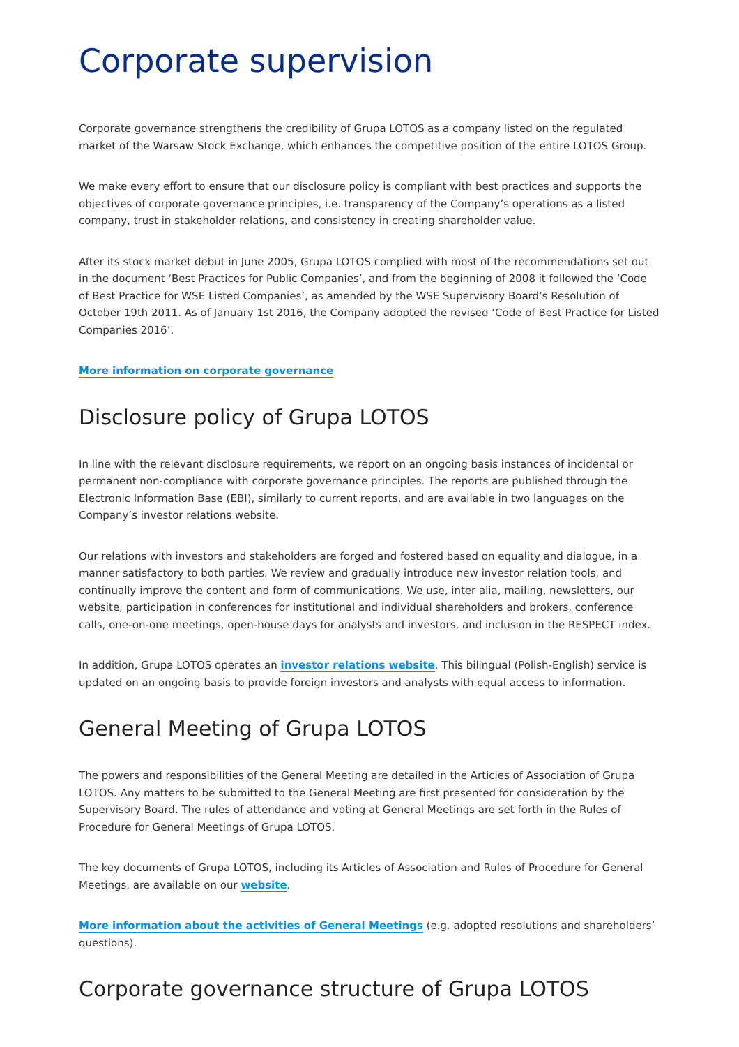Corporate supervision
Corporate governance strengthens the credibility of Grupa LOTOS as a company listed on the regulated market of the Warsaw Stock Exchange, which enhances the competitive position of the entire LOTOS Group.
We make every effort to ensure that our disclosure policy is compliant with best practices and supports the objectives of corporate governance principles, i.e. transparency of the Company’s operations as a listed company, trust in stakeholder relations, and consistency in creating shareholder value.
After its stock market debut in June 2005, Grupa LOTOS complied with most of the recommendations set out in the document ‘Best Practices for Public Companies’, and from the beginning of 2008 it followed the ‘Code of Best Practice for WSE Listed Companies’, as amended by the WSE Supervisory Board’s Resolution of October 19th 2011. As of January 1st 2016, the Company adopted the revised ‘Code of Best Practice for Listed Companies 2016’.
More information on corporate governance
Disclosure policy of Grupa LOTOS
In line with the relevant disclosure requirements, we report on an ongoing basis instances of incidental or permanent non-compliance with corporate governance principles. The reports are published through the Electronic Information Base (EBI), similarly to current reports, and are available in two languages on the Company’s investor relations website.
Our relations with investors and stakeholders are forged and fostered based on equality and dialogue, in a manner satisfactory to both parties. We review and gradually introduce new investor relation tools, and continually improve the content and form of communications. We use, inter alia, mailing, newsletters, our website, participation in conferences for institutional and individual shareholders and brokers, conference calls, one-on-one meetings, open-house days for analysts and investors, and inclusion in the RESPECT index.
In addition, Grupa LOTOS operates an investor relations website. This bilingual (Polish-English) service is updated on an ongoing basis to provide foreign investors and analysts with equal access to information.
General Meeting of Grupa LOTOS
The powers and responsibilities of the General Meeting are detailed in the Articles of Association of Grupa LOTOS. Any matters to be submitted to the General Meeting are first presented for consideration by the Supervisory Board. The rules of attendance and voting at General Meetings are set forth in the Rules of Procedure for General Meetings of Grupa LOTOS.
The key documents of Grupa LOTOS, including its Articles of Association and Rules of Procedure for General Meetings, are available on our website.
More information about the activities of General Meetings (e.g. adopted resolutions and shareholders’ questions).
Corporate governance structure of Grupa LOTOS